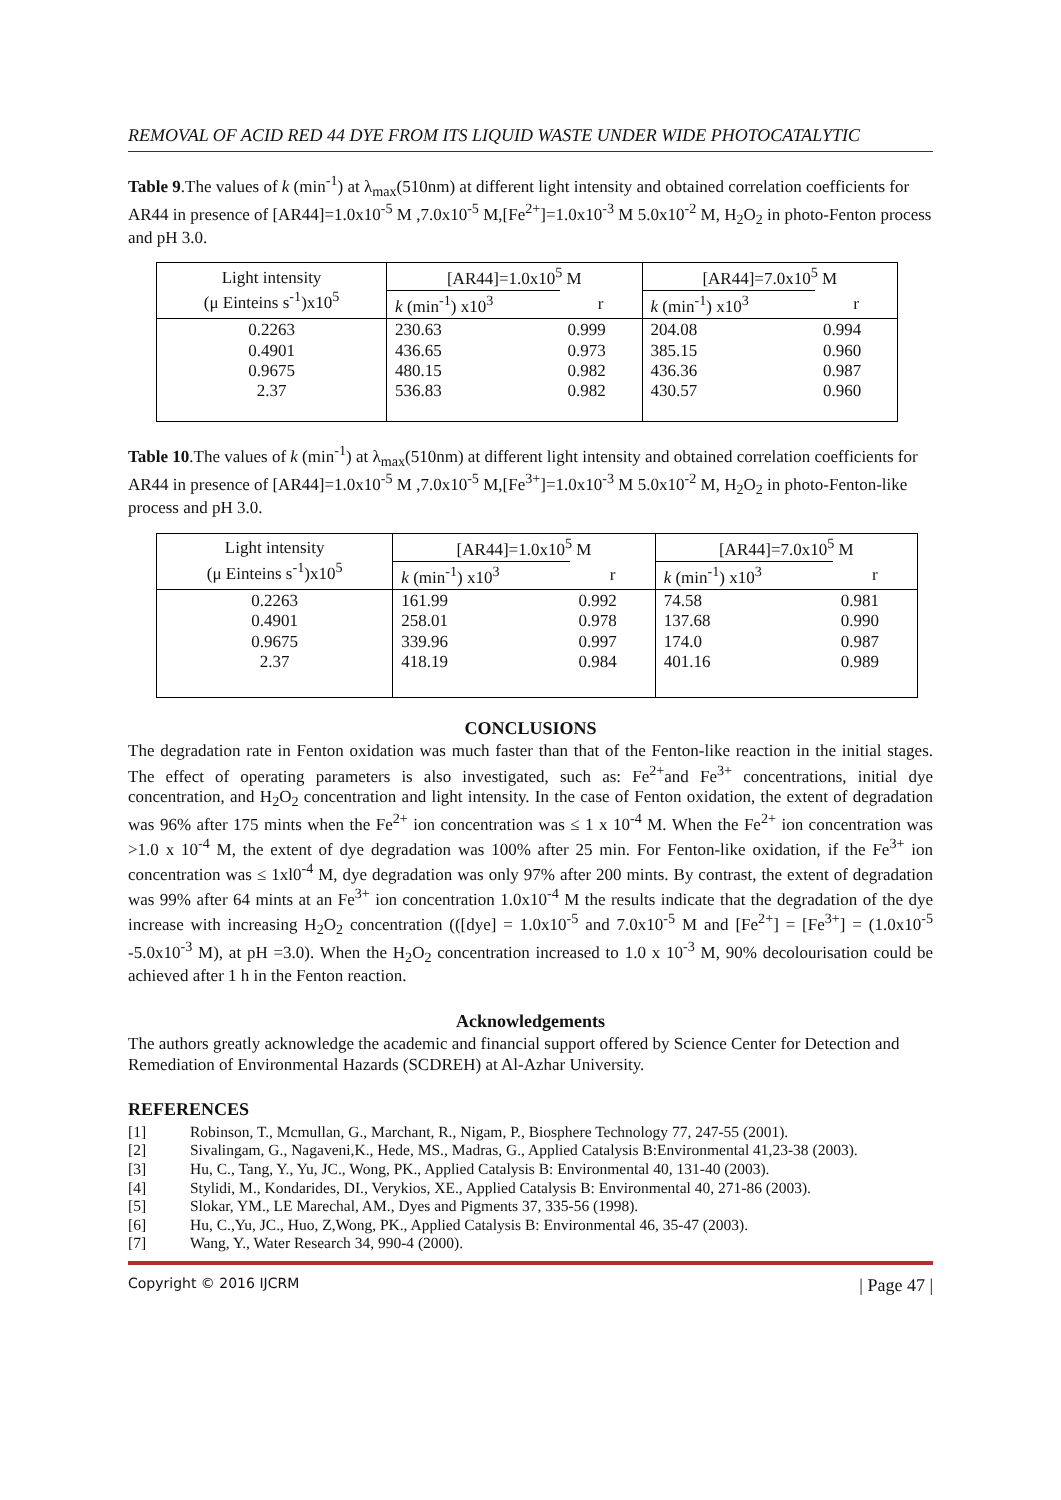REMOVAL OF ACID RED 44 DYE FROM ITS LIQUID WASTE UNDER WIDE PHOTOCATALYTIC
Table 9.The values of k (min<sup>-1</sup>) at λ<sub>max</sub>(510nm) at different light intensity and obtained correlation coefficients for AR44 in presence of [AR44]=1.0x10<sup>-5</sup> M ,7.0x10<sup>-5</sup> M,[Fe<sup>2+</sup>]=1.0x10<sup>-3</sup> M 5.0x10<sup>-2</sup> M, H<sub>2</sub>O<sub>2</sub> in photo-Fenton process and pH 3.0.
| Light intensity (μ Einteins s<sup>-1</sup>)x10<sup>5</sup> | [AR44]=1.0x10<sup>5</sup> M | | [AR44]=7.0x10<sup>5</sup> M | |
| --- | --- | --- | --- | --- |
| | k (min<sup>-1</sup>) x10<sup>3</sup> | r | k (min<sup>-1</sup>) x10<sup>3</sup> | r |
| 0.2263 0.4901 0.9675 2.37 | 230.63 436.65 480.15 536.83 | 0.999 0.973 0.982 0.982 | 204.08 385.15 436.36 430.57 | 0.994 0.960 0.987 0.960 |
Table 10.The values of k (min<sup>-1</sup>) at λ<sub>max</sub>(510nm) at different light intensity and obtained correlation coefficients for AR44 in presence of [AR44]=1.0x10<sup>-5</sup> M ,7.0x10<sup>-5</sup> M,[Fe<sup>3+</sup>]=1.0x10<sup>-3</sup> M 5.0x10<sup>-2</sup> M, H<sub>2</sub>O<sub>2</sub> in photo-Fenton-like process and pH 3.0.
| Light intensity (μ Einteins s<sup>-1</sup>)x10<sup>5</sup> | [AR44]=1.0x10<sup>5</sup> M | | [AR44]=7.0x10<sup>5</sup> M | |
| --- | --- | --- | --- | --- |
| | k (min<sup>-1</sup>) x10<sup>3</sup> | r | k (min<sup>-1</sup>) x10<sup>3</sup> | r |
| 0.2263 0.4901 0.9675 2.37 | 161.99 258.01 339.96 418.19 | 0.992 0.978 0.997 0.984 | 74.58 137.68 174.0 401.16 | 0.981 0.990 0.987 0.989 |
CONCLUSIONS
The degradation rate in Fenton oxidation was much faster than that of the Fenton-like reaction in the initial stages. The effect of operating parameters is also investigated, such as: Fe<sup>2+</sup>and Fe<sup>3+</sup> concentrations, initial dye concentration, and H<sub>2</sub>O<sub>2</sub> concentration and light intensity. In the case of Fenton oxidation, the extent of degradation was 96% after 175 mints when the Fe<sup>2+</sup> ion concentration was ≤ 1 x 10<sup>-4</sup> M. When the Fe<sup>2+</sup> ion concentration was >1.0 x 10<sup>-4</sup> M, the extent of dye degradation was 100% after 25 min. For Fenton-like oxidation, if the Fe<sup>3+</sup> ion concentration was ≤ 1xl0<sup>-4</sup> M, dye degradation was only 97% after 200 mints. By contrast, the extent of degradation was 99% after 64 mints at an Fe<sup>3+</sup> ion concentration 1.0x10<sup>-4</sup> M the results indicate that the degradation of the dye increase with increasing H<sub>2</sub>O<sub>2</sub> concentration (([dye] = 1.0x10<sup>-5</sup> and 7.0x10<sup>-5</sup> M and [Fe<sup>2+</sup>] = [Fe<sup>3+</sup>] = (1.0x10<sup>-5</sup> -5.0x10<sup>-3</sup> M), at pH =3.0). When the H<sub>2</sub>O<sub>2</sub> concentration increased to 1.0 x 10<sup>-3</sup> M, 90% decolourisation could be achieved after 1 h in the Fenton reaction.
Acknowledgements
The authors greatly acknowledge the academic and financial support offered by Science Center for Detection and Remediation of Environmental Hazards (SCDREH) at Al-Azhar University.
REFERENCES
[1] Robinson, T., Mcmullan, G., Marchant, R., Nigam, P., Biosphere Technology 77, 247-55 (2001).
[2] Sivalingam, G., Nagaveni,K., Hede, MS., Madras, G., Applied Catalysis B:Environmental 41,23-38 (2003).
[3] Hu, C., Tang, Y., Yu, JC., Wong, PK., Applied Catalysis B: Environmental 40, 131-40 (2003).
[4] Stylidi, M., Kondarides, DI., Verykios, XE., Applied Catalysis B: Environmental 40, 271-86 (2003).
[5] Slokar, YM., LE Marechal, AM., Dyes and Pigments 37, 335-56 (1998).
[6] Hu, C.,Yu, JC., Huo, Z,Wong, PK., Applied Catalysis B: Environmental 46, 35-47 (2003).
[7] Wang, Y., Water Research 34, 990-4 (2000).
Copyright © 2016 IJCRM | Page 47 |